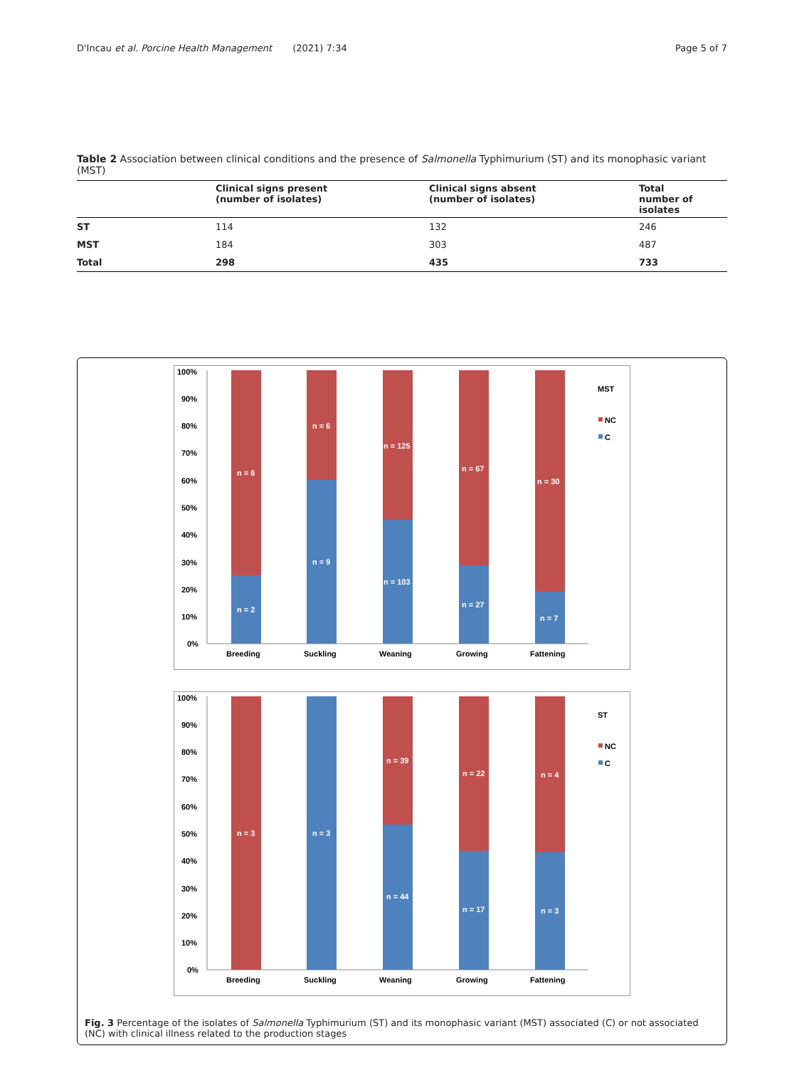D'Incau et al. Porcine Health Management (2021) 7:34 Page 5 of 7
Table 2 Association between clinical conditions and the presence of Salmonella Typhimurium (ST) and its monophasic variant (MST)
| | Clinical signs present (number of isolates) | Clinical signs absent (number of isolates) | Total number of isolates |
| --- | --- | --- | --- |
| ST | 114 | 132 | 246 |
| MST | 184 | 303 | 487 |
| Total | 298 | 435 | 733 |
100%
90%
80%
70%
60%
50%
40%
30%
20%
10%
0%
n = 6
n = 2
n = 6
n = 9
n = 125
n = 103
n = 67
n = 27
n = 30
n = 7
Breeding
Suckling
Weaning
Growing
Fattening
MST
NC
C
100%
90%
80%
70%
60%
50%
40%
30%
20%
10%
0%
n = 3
n = 3
n = 39
n = 44
n = 22
n = 17
n = 4
n = 3
Breeding
Suckling
Weaning
Growing
Fattening
ST
NC
C
Fig. 3 Percentage of the isolates of Salmonella Typhimurium (ST) and its monophasic variant (MST) associated (C) or not associated (NC) with clinical illness related to the production stages